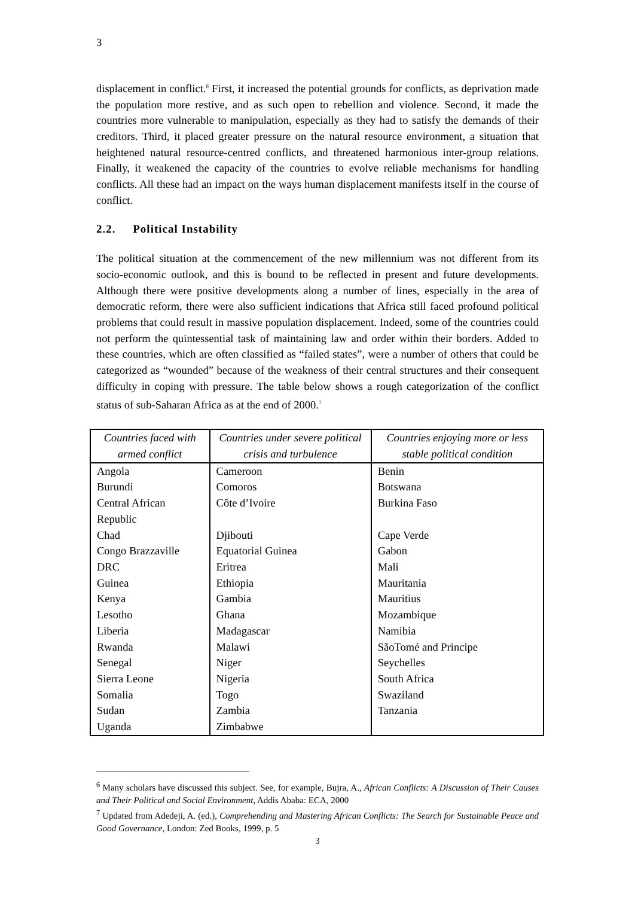3
displacement in conflict.<sup>6</sup> First, it increased the potential grounds for conflicts, as deprivation made the population more restive, and as such open to rebellion and violence. Second, it made the countries more vulnerable to manipulation, especially as they had to satisfy the demands of their creditors. Third, it placed greater pressure on the natural resource environment, a situation that heightened natural resource-centred conflicts, and threatened harmonious inter-group relations. Finally, it weakened the capacity of the countries to evolve reliable mechanisms for handling conflicts. All these had an impact on the ways human displacement manifests itself in the course of conflict.
2.2. Political Instability
The political situation at the commencement of the new millennium was not different from its socio-economic outlook, and this is bound to be reflected in present and future developments. Although there were positive developments along a number of lines, especially in the area of democratic reform, there were also sufficient indications that Africa still faced profound political problems that could result in massive population displacement. Indeed, some of the countries could not perform the quintessential task of maintaining law and order within their borders. Added to these countries, which are often classified as “failed states”, were a number of others that could be categorized as “wounded” because of the weakness of their central structures and their consequent difficulty in coping with pressure. The table below shows a rough categorization of the conflict status of sub-Saharan Africa as at the end of 2000.<sup>7</sup>
| Countries faced with armed conflict | Countries under severe political crisis and turbulence | Countries enjoying more or less stable political condition |
| --- | --- | --- |
| Angola | Cameroon | Benin |
| Burundi | Comoros | Botswana |
| Central African Republic | Côte d’Ivoire | Burkina Faso |
| Chad | Djibouti | Cape Verde |
| Congo Brazzaville | Equatorial Guinea | Gabon |
| DRC | Eritrea | Mali |
| Guinea | Ethiopia | Mauritania |
| Kenya | Gambia | Mauritius |
| Lesotho | Ghana | Mozambique |
| Liberia | Madagascar | Namibia |
| Rwanda | Malawi | SãoTomé and Principe |
| Senegal | Niger | Seychelles |
| Sierra Leone | Nigeria | South Africa |
| Somalia | Togo | Swaziland |
| Sudan | Zambia | Tanzania |
| Uganda | Zimbabwe | |
<sup>6</sup> Many scholars have discussed this subject. See, for example, Bujra, A., African Conflicts: A Discussion of Their Causes and Their Political and Social Environment, Addis Ababa: ECA, 2000
<sup>7</sup> Updated from Adedeji, A. (ed.), Comprehending and Mastering African Conflicts: The Search for Sustainable Peace and Good Governance, London: Zed Books, 1999, p. 5
3